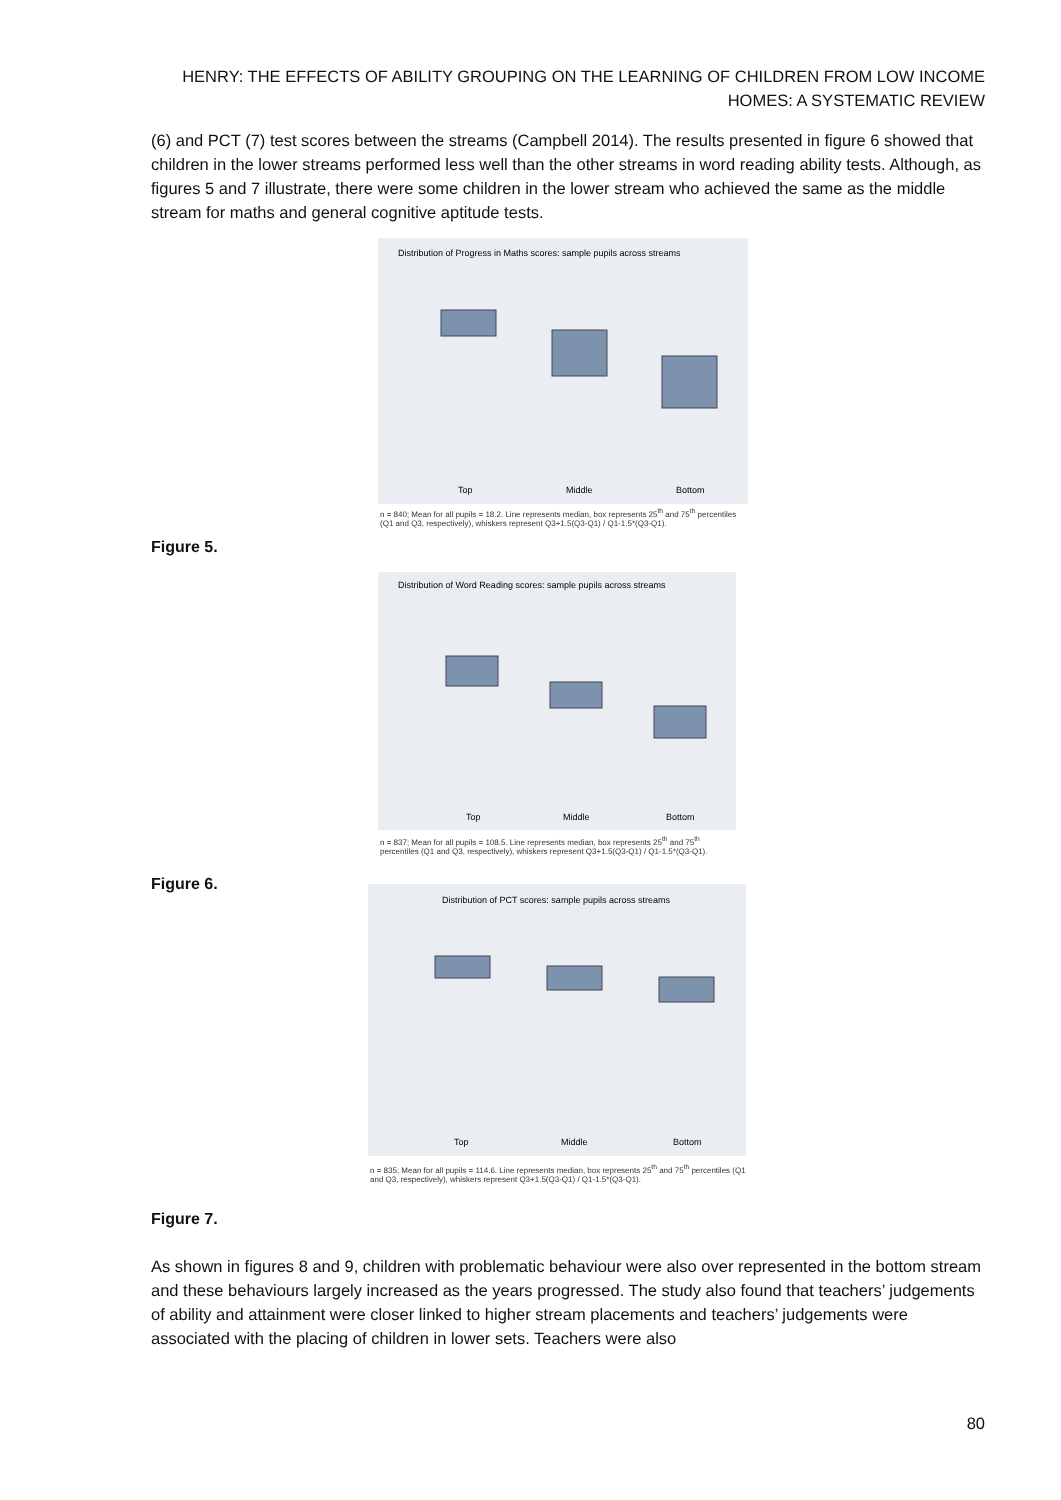HENRY: THE EFFECTS OF ABILITY GROUPING ON THE LEARNING OF CHILDREN FROM LOW INCOME HOMES: A SYSTEMATIC REVIEW
(6) and PCT (7) test scores between the streams (Campbell 2014). The results presented in figure 6 showed that children in the lower streams performed less well than the other streams in word reading ability tests. Although, as figures 5 and 7 illustrate, there were some children in the lower stream who achieved the same as the middle stream for maths and general cognitive aptitude tests.
Distribution of Progress in Maths scores: sample pupils across streams
Top
Middle
Bottom
n = 840; Mean for all pupils = 18.2. Line represents median, box represents 25<sup>th</sup> and 75<sup>th</sup> percentiles (Q1 and Q3, respectively), whiskers represent Q3+1.5(Q3-Q1) / Q1-1.5*(Q3-Q1).
Figure 5.
Distribution of Word Reading scores: sample pupils across streams
Top
Middle
Bottom
n = 837; Mean for all pupils = 108.5. Line represents median, box represents 25<sup>th</sup> and 75<sup>th</sup> percentiles (Q1 and Q3, respectively), whiskers represent Q3+1.5(Q3-Q1) / Q1-1.5*(Q3-Q1).
Figure 6.
Distribution of PCT scores: sample pupils across streams
Top
Middle
Bottom
n = 835; Mean for all pupils = 114.6. Line represents median, box represents 25<sup>th</sup> and 75<sup>th</sup> percentiles (Q1 and Q3, respectively), whiskers represent Q3+1.5(Q3-Q1) / Q1-1.5*(Q3-Q1).
Figure 7.
As shown in figures 8 and 9, children with problematic behaviour were also over represented in the bottom stream and these behaviours largely increased as the years progressed. The study also found that teachers’ judgements of ability and attainment were closer linked to higher stream placements and teachers’ judgements were associated with the placing of children in lower sets. Teachers were also
80